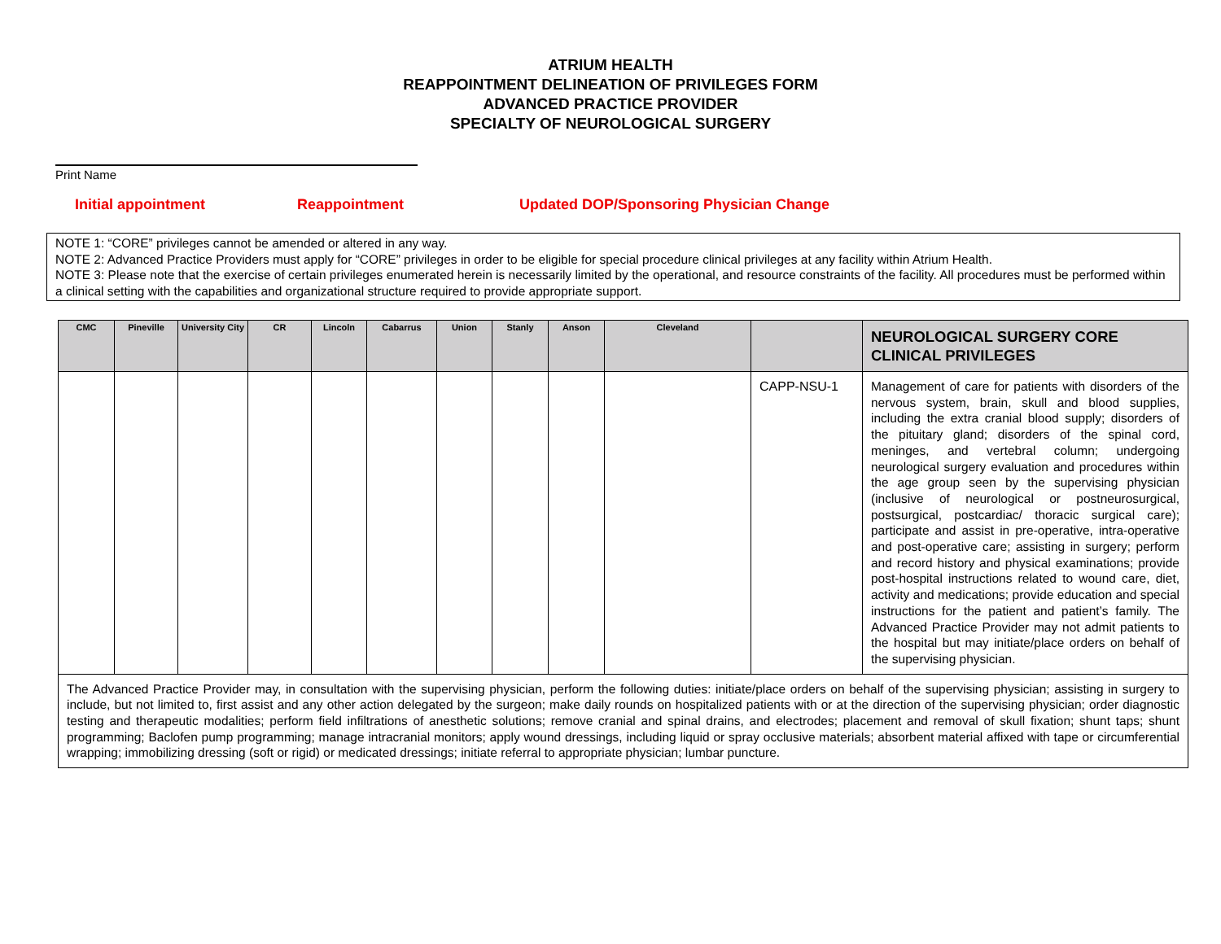ATRIUM HEALTH
REAPPOINTMENT DELINEATION OF PRIVILEGES FORM
ADVANCED PRACTICE PROVIDER
SPECIALTY OF NEUROLOGICAL SURGERY
Print Name
Initial appointment Reappointment Updated DOP/Sponsoring Physician Change
NOTE 1: “CORE” privileges cannot be amended or altered in any way.
NOTE 2: Advanced Practice Providers must apply for “CORE” privileges in order to be eligible for special procedure clinical privileges at any facility within Atrium Health.
NOTE 3: Please note that the exercise of certain privileges enumerated herein is necessarily limited by the operational, and resource constraints of the facility. All procedures must be performed within a clinical setting with the capabilities and organizational structure required to provide appropriate support.
| CMC | Pineville | University City | CR | Lincoln | Cabarrus | Union | Stanly | Anson | Cleveland | | NEUROLOGICAL SURGERY CORE CLINICAL PRIVILEGES |
| --- | --- | --- | --- | --- | --- | --- | --- | --- | --- | --- | --- |
| | | | | | | | | | | CAPP-NSU-1 | Management of care for patients with disorders of the nervous system, brain, skull and blood supplies, including the extra cranial blood supply; disorders of the pituitary gland; disorders of the spinal cord, meninges, and vertebral column; undergoing neurological surgery evaluation and procedures within the age group seen by the supervising physician (inclusive of neurological or postneurosurgical, postsurgical, postcardiac/ thoracic surgical care); participate and assist in pre-operative, intra-operative and post-operative care; assisting in surgery; perform and record history and physical examinations; provide post-hospital instructions related to wound care, diet, activity and medications; provide education and special instructions for the patient and patient’s family. The Advanced Practice Provider may not admit patients to the hospital but may initiate/place orders on behalf of the supervising physician. |
| The Advanced Practice Provider may, in consultation with the supervising physician, perform the following duties: initiate/place orders on behalf of the supervising physician; assisting in surgery to include, but not limited to, first assist and any other action delegated by the surgeon; make daily rounds on hospitalized patients with or at the direction of the supervising physician; order diagnostic testing and therapeutic modalities; perform field infiltrations of anesthetic solutions; remove cranial and spinal drains, and electrodes; placement and removal of skull fixation; shunt taps; shunt programming; Baclofen pump programming; manage intracranial monitors; apply wound dressings, including liquid or spray occlusive materials; absorbent material affixed with tape or circumferential wrapping; immobilizing dressing (soft or rigid) or medicated dressings; initiate referral to appropriate physician; lumbar puncture. | | | | | | | | | | | |